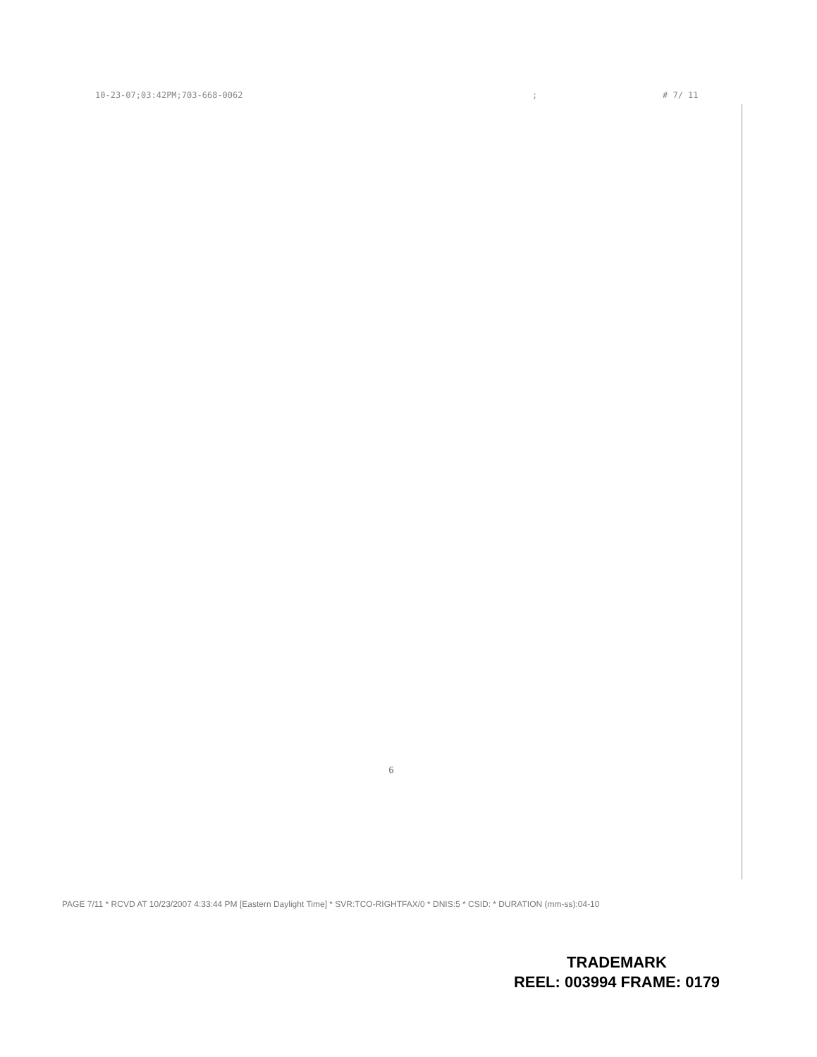10-23-07;03:42PM;703-668-0062; # 7/ 11
6
PAGE 7/11 * RCVD AT 10/23/2007 4:33:44 PM [Eastern Daylight Time] * SVR:TCO-RIGHTFAX/0 * DNIS:5 * CSID: * DURATION (mm-ss):04-10
TRADEMARK
REEL: 003994 FRAME: 0179